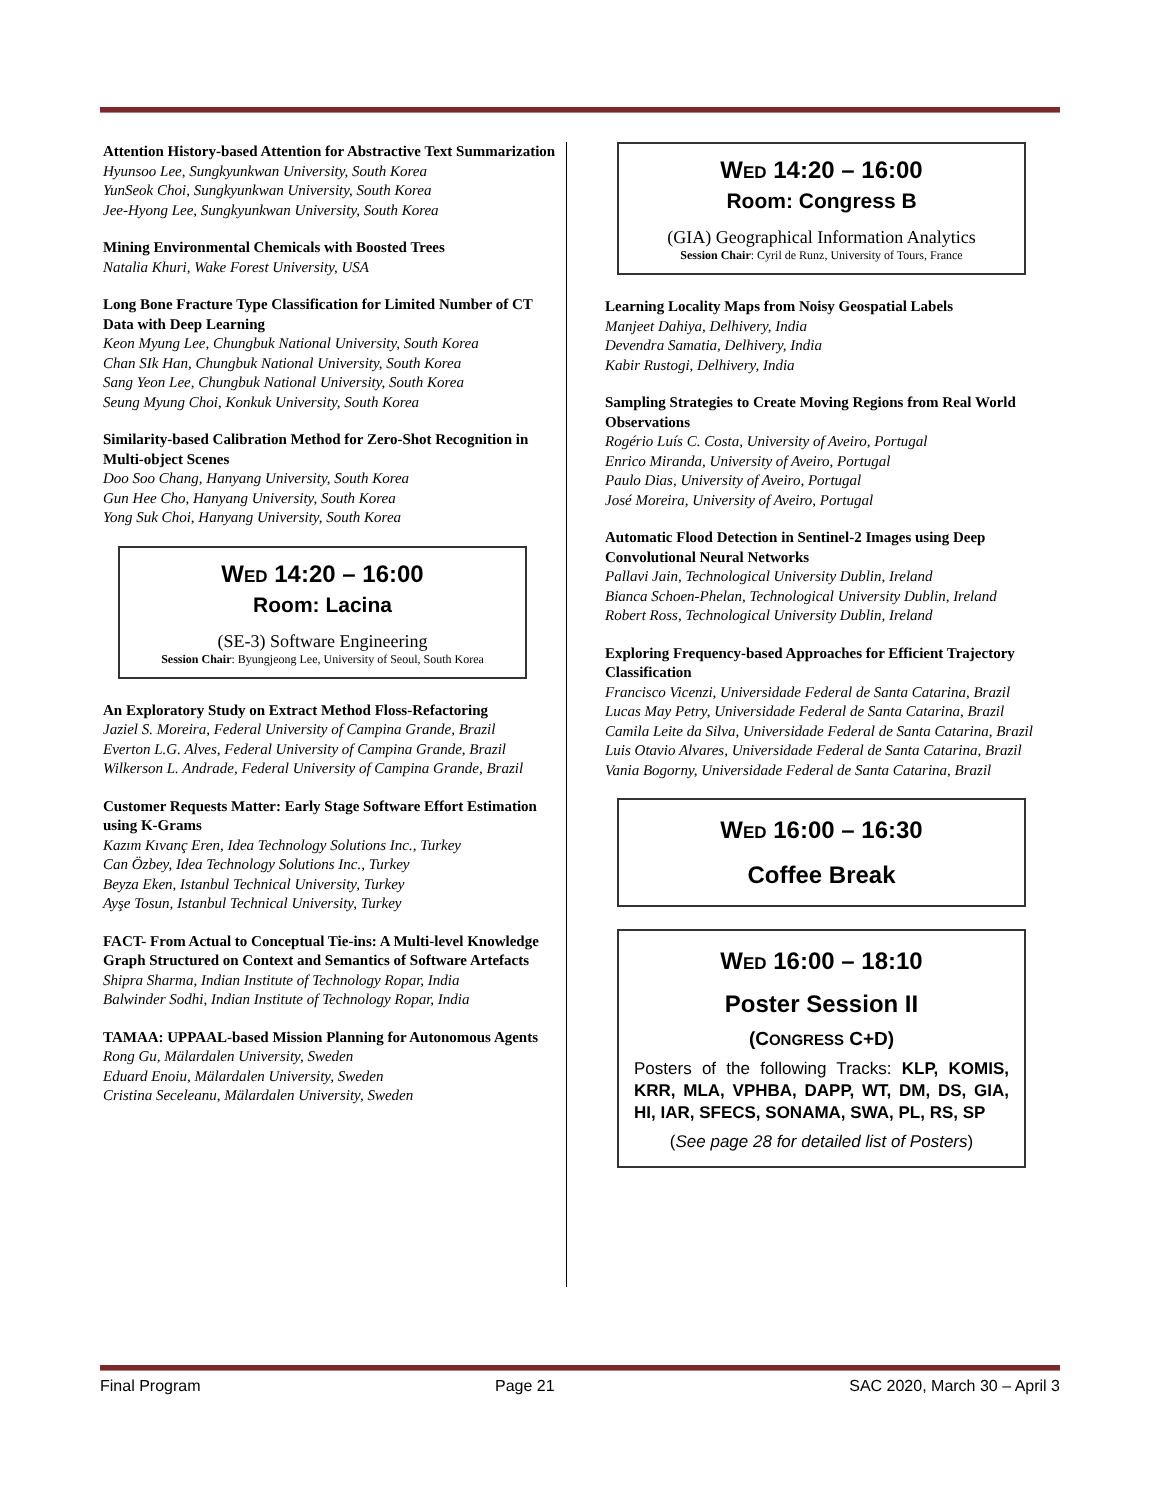Attention History-based Attention for Abstractive Text Summarization
Hyunsoo Lee, Sungkyunkwan University, South Korea
YunSeok Choi, Sungkyunkwan University, South Korea
Jee-Hyong Lee, Sungkyunkwan University, South Korea
Mining Environmental Chemicals with Boosted Trees
Natalia Khuri, Wake Forest University, USA
Long Bone Fracture Type Classification for Limited Number of CT Data with Deep Learning
Keon Myung Lee, Chungbuk National University, South Korea
Chan SIk Han, Chungbuk National University, South Korea
Sang Yeon Lee, Chungbuk National University, South Korea
Seung Myung Choi, Konkuk University, South Korea
Similarity-based Calibration Method for Zero-Shot Recognition in Multi-object Scenes
Doo Soo Chang, Hanyang University, South Korea
Gun Hee Cho, Hanyang University, South Korea
Yong Suk Choi, Hanyang University, South Korea
WED 14:20 – 16:00
Room: Lacina
(SE-3) Software Engineering
Session Chair: Byungjeong Lee, University of Seoul, South Korea
An Exploratory Study on Extract Method Floss-Refactoring
Jaziel S. Moreira, Federal University of Campina Grande, Brazil
Everton L.G. Alves, Federal University of Campina Grande, Brazil
Wilkerson L. Andrade, Federal University of Campina Grande, Brazil
Customer Requests Matter: Early Stage Software Effort Estimation using K-Grams
Kazım Kıvanç Eren, Idea Technology Solutions Inc., Turkey
Can Özbey, Idea Technology Solutions Inc., Turkey
Beyza Eken, Istanbul Technical University, Turkey
Ayşe Tosun, Istanbul Technical University, Turkey
FACT- From Actual to Conceptual Tie-ins: A Multi-level Knowledge Graph Structured on Context and Semantics of Software Artefacts
Shipra Sharma, Indian Institute of Technology Ropar, India
Balwinder Sodhi, Indian Institute of Technology Ropar, India
TAMAA: UPPAAL-based Mission Planning for Autonomous Agents
Rong Gu, Mälardalen University, Sweden
Eduard Enoiu, Mälardalen University, Sweden
Cristina Seceleanu, Mälardalen University, Sweden
WED 14:20 – 16:00
Room: Congress B
(GIA) Geographical Information Analytics
Session Chair: Cyril de Runz, University of Tours, France
Learning Locality Maps from Noisy Geospatial Labels
Manjeet Dahiya, Delhivery, India
Devendra Samatia, Delhivery, India
Kabir Rustogi, Delhivery, India
Sampling Strategies to Create Moving Regions from Real World Observations
Rogério Luís C. Costa, University of Aveiro, Portugal
Enrico Miranda, University of Aveiro, Portugal
Paulo Dias, University of Aveiro, Portugal
José Moreira, University of Aveiro, Portugal
Automatic Flood Detection in Sentinel-2 Images using Deep Convolutional Neural Networks
Pallavi Jain, Technological University Dublin, Ireland
Bianca Schoen-Phelan, Technological University Dublin, Ireland
Robert Ross, Technological University Dublin, Ireland
Exploring Frequency-based Approaches for Efficient Trajectory Classification
Francisco Vicenzi, Universidade Federal de Santa Catarina, Brazil
Lucas May Petry, Universidade Federal de Santa Catarina, Brazil
Camila Leite da Silva, Universidade Federal de Santa Catarina, Brazil
Luis Otavio Alvares, Universidade Federal de Santa Catarina, Brazil
Vania Bogorny, Universidade Federal de Santa Catarina, Brazil
WED 16:00 – 16:30
Coffee Break
WED 16:00 – 18:10
Poster Session II
(CONGRESS C+D)
Posters of the following Tracks: KLP, KOMIS, KRR, MLA, VPHBA, DAPP, WT, DM, DS, GIA, HI, IAR, SFECS, SONAMA, SWA, PL, RS, SP
(See page 28 for detailed list of Posters)
Final Program Page 21 SAC 2020, March 30 – April 3